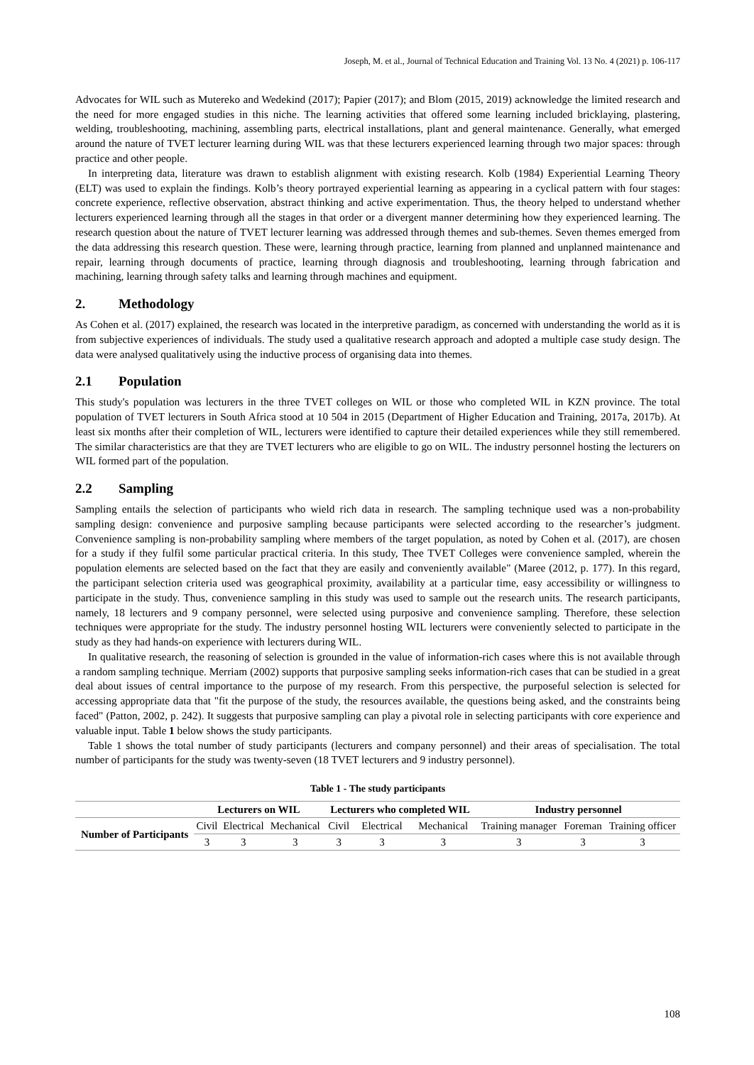Joseph, M. et al., Journal of Technical Education and Training Vol. 13 No. 4 (2021) p. 106-117
Advocates for WIL such as Mutereko and Wedekind (2017); Papier (2017); and Blom (2015, 2019) acknowledge the limited research and the need for more engaged studies in this niche. The learning activities that offered some learning included bricklaying, plastering, welding, troubleshooting, machining, assembling parts, electrical installations, plant and general maintenance. Generally, what emerged around the nature of TVET lecturer learning during WIL was that these lecturers experienced learning through two major spaces: through practice and other people.
In interpreting data, literature was drawn to establish alignment with existing research. Kolb (1984) Experiential Learning Theory (ELT) was used to explain the findings. Kolb’s theory portrayed experiential learning as appearing in a cyclical pattern with four stages: concrete experience, reflective observation, abstract thinking and active experimentation. Thus, the theory helped to understand whether lecturers experienced learning through all the stages in that order or a divergent manner determining how they experienced learning. The research question about the nature of TVET lecturer learning was addressed through themes and sub-themes. Seven themes emerged from the data addressing this research question. These were, learning through practice, learning from planned and unplanned maintenance and repair, learning through documents of practice, learning through diagnosis and troubleshooting, learning through fabrication and machining, learning through safety talks and learning through machines and equipment.
2. Methodology
As Cohen et al. (2017) explained, the research was located in the interpretive paradigm, as concerned with understanding the world as it is from subjective experiences of individuals. The study used a qualitative research approach and adopted a multiple case study design. The data were analysed qualitatively using the inductive process of organising data into themes.
2.1 Population
This study's population was lecturers in the three TVET colleges on WIL or those who completed WIL in KZN province. The total population of TVET lecturers in South Africa stood at 10 504 in 2015 (Department of Higher Education and Training, 2017a, 2017b). At least six months after their completion of WIL, lecturers were identified to capture their detailed experiences while they still remembered. The similar characteristics are that they are TVET lecturers who are eligible to go on WIL. The industry personnel hosting the lecturers on WIL formed part of the population.
2.2 Sampling
Sampling entails the selection of participants who wield rich data in research. The sampling technique used was a non-probability sampling design: convenience and purposive sampling because participants were selected according to the researcher’s judgment. Convenience sampling is non-probability sampling where members of the target population, as noted by Cohen et al. (2017), are chosen for a study if they fulfil some particular practical criteria. In this study, Thee TVET Colleges were convenience sampled, wherein the population elements are selected based on the fact that they are easily and conveniently available" (Maree (2012, p. 177). In this regard, the participant selection criteria used was geographical proximity, availability at a particular time, easy accessibility or willingness to participate in the study. Thus, convenience sampling in this study was used to sample out the research units. The research participants, namely, 18 lecturers and 9 company personnel, were selected using purposive and convenience sampling. Therefore, these selection techniques were appropriate for the study. The industry personnel hosting WIL lecturers were conveniently selected to participate in the study as they had hands-on experience with lecturers during WIL.
In qualitative research, the reasoning of selection is grounded in the value of information-rich cases where this is not available through a random sampling technique. Merriam (2002) supports that purposive sampling seeks information-rich cases that can be studied in a great deal about issues of central importance to the purpose of my research. From this perspective, the purposeful selection is selected for accessing appropriate data that "fit the purpose of the study, the resources available, the questions being asked, and the constraints being faced" (Patton, 2002, p. 242). It suggests that purposive sampling can play a pivotal role in selecting participants with core experience and valuable input. Table 1 below shows the study participants.
Table 1 shows the total number of study participants (lecturers and company personnel) and their areas of specialisation. The total number of participants for the study was twenty-seven (18 TVET lecturers and 9 industry personnel).
Table 1 - The study participants
| | Lecturers on WIL | | | Lecturers who completed WIL | | | Industry personnel | | |
| --- | --- | --- | --- | --- | --- | --- | --- | --- | --- |
| Number of Participants | Civil | Electrical | Mechanical | Civil | Electrical | Mechanical | Training manager | Foreman | Training officer |
| | 3 | 3 | 3 | 3 | 3 | 3 | 3 | 3 | 3 |
108